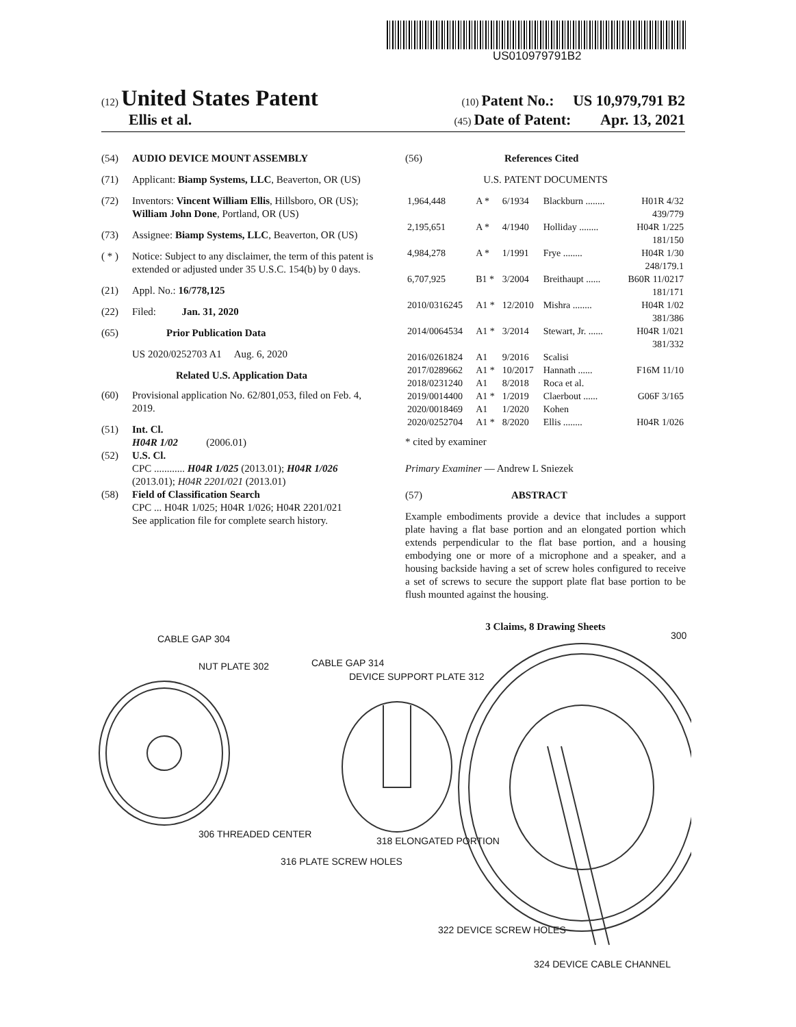US010979791B2
(12) United States Patent (10) Patent No.: US 10,979,791 B2
Ellis et al. (45) Date of Patent: Apr. 13, 2021
(54) AUDIO DEVICE MOUNT ASSEMBLY
(71) Applicant: Biamp Systems, LLC, Beaverton, OR (US)
(72) Inventors: Vincent William Ellis, Hillsboro, OR (US); William John Done, Portland, OR (US)
(73) Assignee: Biamp Systems, LLC, Beaverton, OR (US)
( * ) Notice: Subject to any disclaimer, the term of this patent is extended or adjusted under 35 U.S.C. 154(b) by 0 days.
(21) Appl. No.: 16/778,125
(22) Filed: Jan. 31, 2020
(65) Prior Publication Data
US 2020/0252703 A1 Aug. 6, 2020
Related U.S. Application Data
(60) Provisional application No. 62/801,053, filed on Feb. 4, 2019.
(51) Int. Cl.
H04R 1/02 (2006.01)
(52) U.S. Cl.
CPC ............ H04R 1/025 (2013.01); H04R 1/026 (2013.01); H04R 2201/021 (2013.01)
(58) Field of Classification Search
CPC ... H04R 1/025; H04R 1/026; H04R 2201/021
See application file for complete search history.
(56) References Cited
U.S. PATENT DOCUMENTS
| 1,964,448 | A * | 6/1934 | Blackburn ........ | H01R 4/32 439/779 |
| 2,195,651 | A * | 4/1940 | Holliday ........ | H04R 1/225 181/150 |
| 4,984,278 | A * | 1/1991 | Frye ........ | H04R 1/30 248/179.1 |
| 6,707,925 | B1 * | 3/2004 | Breithaupt ...... | B60R 11/0217 181/171 |
| 2010/0316245 | A1 * | 12/2010 | Mishra ........ | H04R 1/02 381/386 |
| 2014/0064534 | A1 * | 3/2014 | Stewart, Jr. ...... | H04R 1/021 381/332 |
| 2016/0261824 | A1 | 9/2016 | Scalisi | |
| 2017/0289662 | A1 * | 10/2017 | Hannath ...... | F16M 11/10 |
| 2018/0231240 | A1 | 8/2018 | Roca et al. | |
| 2019/0014400 | A1 * | 1/2019 | Claerbout ...... | G06F 3/165 |
| 2020/0018469 | A1 | 1/2020 | Kohen | |
| 2020/0252704 | A1 * | 8/2020 | Ellis ........ | H04R 1/026 |
* cited by examiner
Primary Examiner — Andrew L Sniezek
(57) ABSTRACT
Example embodiments provide a device that includes a support plate having a flat base portion and an elongated portion which extends perpendicular to the flat base portion, and a housing embodying one or more of a microphone and a speaker, and a housing backside having a set of screw holes configured to receive a set of screws to secure the support plate flat base portion to be flush mounted against the housing.
3 Claims, 8 Drawing Sheets
CABLE GAP 304
NUT PLATE 302
306 THREADED CENTER
CABLE GAP 314
DEVICE SUPPORT PLATE 312
316 PLATE SCREW HOLES
318 ELONGATED PORTION
300
322 DEVICE SCREW HOLES
324 DEVICE CABLE CHANNEL